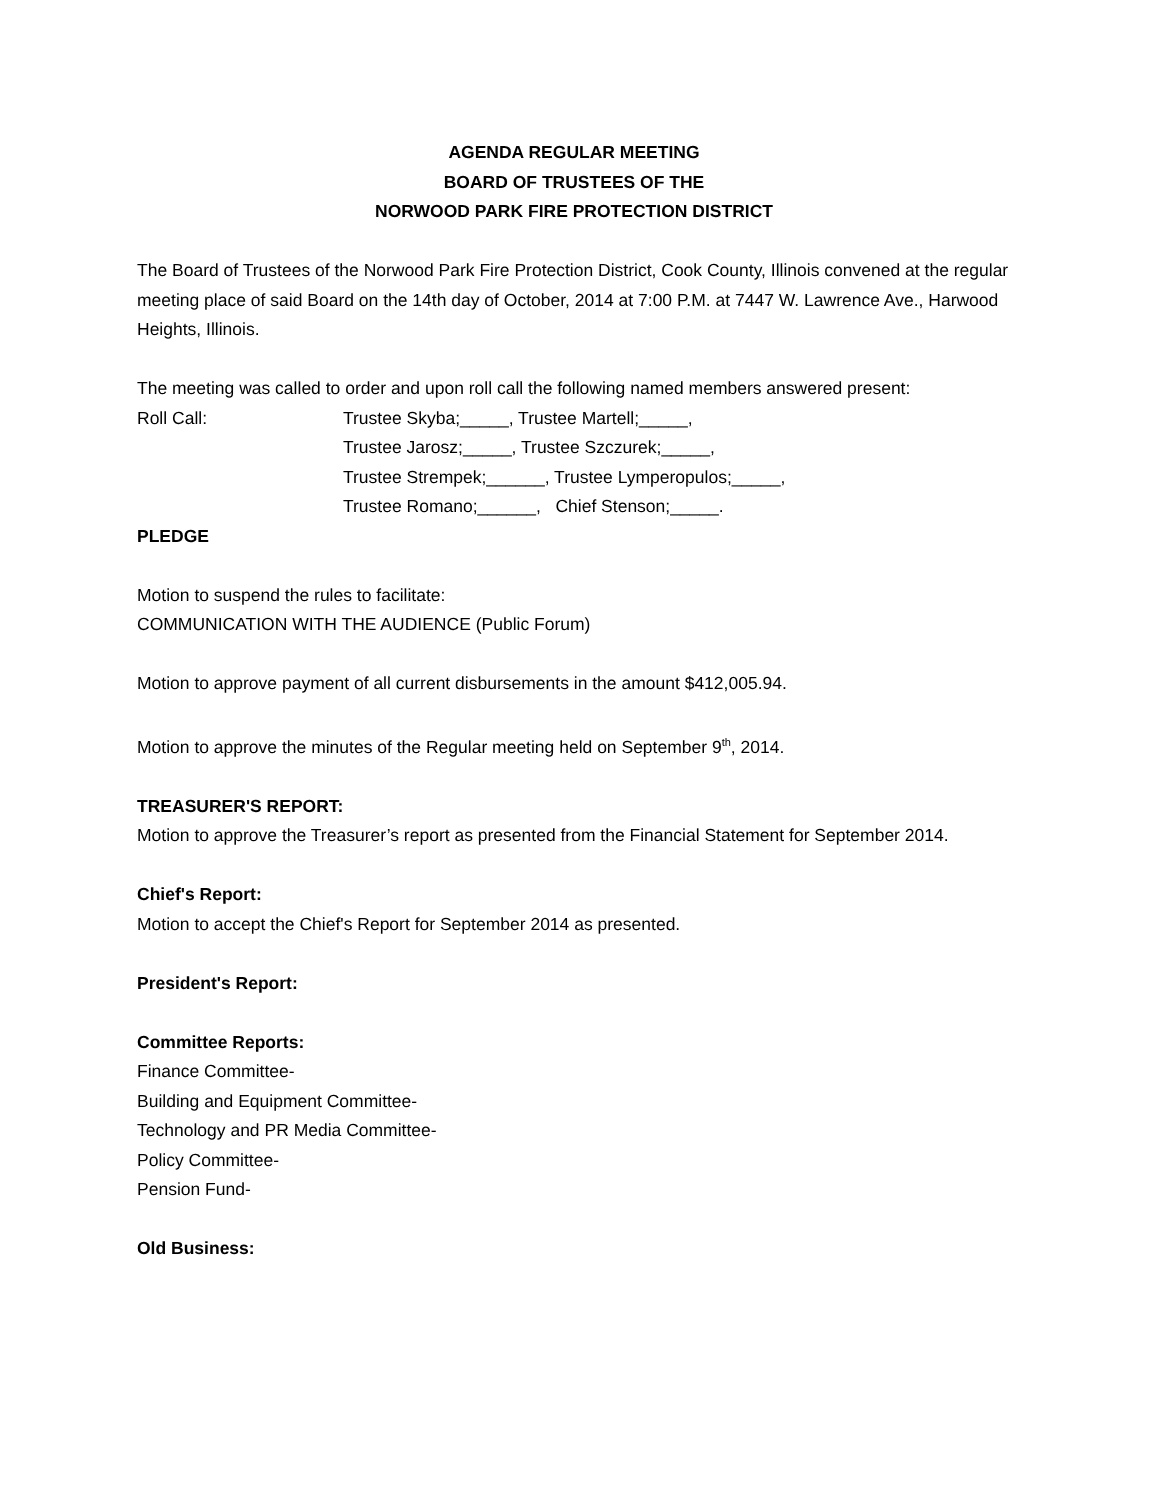AGENDA REGULAR MEETING
BOARD OF TRUSTEES OF THE
NORWOOD PARK FIRE PROTECTION DISTRICT
The Board of Trustees of the Norwood Park Fire Protection District, Cook County, Illinois convened at the regular meeting place of said Board on the 14th day of October, 2014 at 7:00 P.M. at 7447 W. Lawrence Ave., Harwood Heights, Illinois.
The meeting was called to order and upon roll call the following named members answered present:
Roll Call: Trustee Skyba;_____, Trustee Martell;_____,
Trustee Jarosz;_____, Trustee Szczurek;_____,
Trustee Strempek;______, Trustee Lymperopulos;_____,
Trustee Romano;______, Chief Stenson;_____.
PLEDGE
Motion to suspend the rules to facilitate:
COMMUNICATION WITH THE AUDIENCE (Public Forum)
Motion to approve payment of all current disbursements in the amount $412,005.94.
Motion to approve the minutes of the Regular meeting held on September 9<sup>th</sup>, 2014.
TREASURER'S REPORT:
Motion to approve the Treasurer’s report as presented from the Financial Statement for September 2014.
Chief's Report:
Motion to accept the Chief's Report for September 2014 as presented.
President's Report:
Committee Reports:
Finance Committee-
Building and Equipment Committee-
Technology and PR Media Committee-
Policy Committee-
Pension Fund-
Old Business: